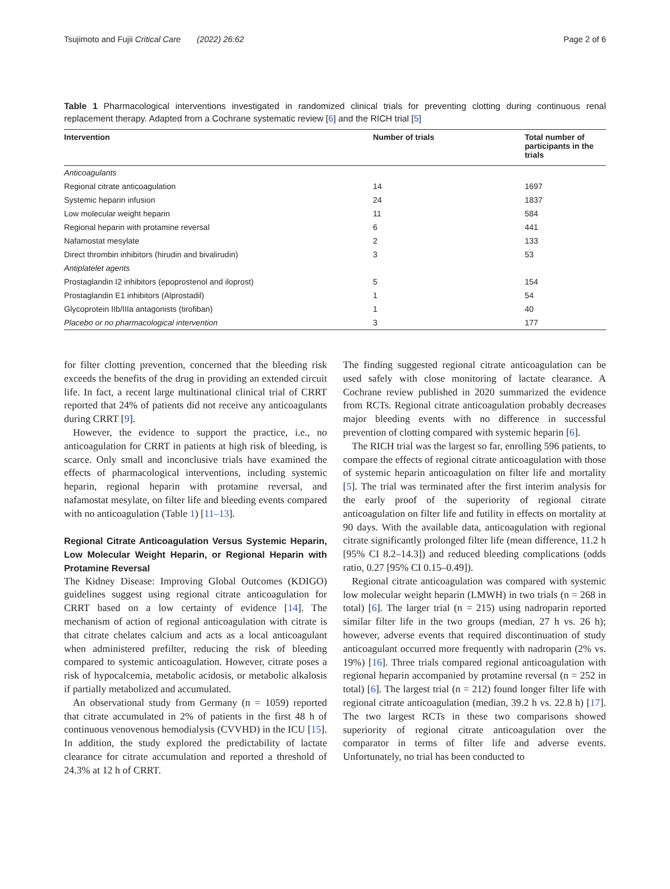Tsujimoto and Fujii Critical Care (2022) 26:62 Page 2 of 6
Table 1 Pharmacological interventions investigated in randomized clinical trials for preventing clotting during continuous renal replacement therapy. Adapted from a Cochrane systematic review [6] and the RICH trial [5]
| Intervention | Number of trials | Total number of participants in the trials |
| --- | --- | --- |
| Anticoagulants | | |
| Regional citrate anticoagulation | 14 | 1697 |
| Systemic heparin infusion | 24 | 1837 |
| Low molecular weight heparin | 11 | 584 |
| Regional heparin with protamine reversal | 6 | 441 |
| Nafamostat mesylate | 2 | 133 |
| Direct thrombin inhibitors (hirudin and bivalirudin) | 3 | 53 |
| Antiplatelet agents | | |
| Prostaglandin I2 inhibitors (epoprostenol and iloprost) | 5 | 154 |
| Prostaglandin E1 inhibitors (Alprostadil) | 1 | 54 |
| Glycoprotein IIb/IIIa antagonists (tirofiban) | 1 | 40 |
| Placebo or no pharmacological intervention | 3 | 177 |
for filter clotting prevention, concerned that the bleeding risk exceeds the benefits of the drug in providing an extended circuit life. In fact, a recent large multinational clinical trial of CRRT reported that 24% of patients did not receive any anticoagulants during CRRT [9].
However, the evidence to support the practice, i.e., no anticoagulation for CRRT in patients at high risk of bleeding, is scarce. Only small and inconclusive trials have examined the effects of pharmacological interventions, including systemic heparin, regional heparin with protamine reversal, and nafamostat mesylate, on filter life and bleeding events compared with no anticoagulation (Table 1) [11–13].
Regional Citrate Anticoagulation Versus Systemic Heparin, Low Molecular Weight Heparin, or Regional Heparin with Protamine Reversal
The Kidney Disease: Improving Global Outcomes (KDIGO) guidelines suggest using regional citrate anticoagulation for CRRT based on a low certainty of evidence [14]. The mechanism of action of regional anticoagulation with citrate is that citrate chelates calcium and acts as a local anticoagulant when administered prefilter, reducing the risk of bleeding compared to systemic anticoagulation. However, citrate poses a risk of hypocalcemia, metabolic acidosis, or metabolic alkalosis if partially metabolized and accumulated.
An observational study from Germany (n = 1059) reported that citrate accumulated in 2% of patients in the first 48 h of continuous venovenous hemodialysis (CVVHD) in the ICU [15]. In addition, the study explored the predictability of lactate clearance for citrate accumulation and reported a threshold of 24.3% at 12 h of CRRT.
The finding suggested regional citrate anticoagulation can be used safely with close monitoring of lactate clearance. A Cochrane review published in 2020 summarized the evidence from RCTs. Regional citrate anticoagulation probably decreases major bleeding events with no difference in successful prevention of clotting compared with systemic heparin [6].
The RICH trial was the largest so far, enrolling 596 patients, to compare the effects of regional citrate anticoagulation with those of systemic heparin anticoagulation on filter life and mortality [5]. The trial was terminated after the first interim analysis for the early proof of the superiority of regional citrate anticoagulation on filter life and futility in effects on mortality at 90 days. With the available data, anticoagulation with regional citrate significantly prolonged filter life (mean difference, 11.2 h [95% CI 8.2–14.3]) and reduced bleeding complications (odds ratio, 0.27 [95% CI 0.15–0.49]).
Regional citrate anticoagulation was compared with systemic low molecular weight heparin (LMWH) in two trials (n = 268 in total) [6]. The larger trial (n = 215) using nadroparin reported similar filter life in the two groups (median, 27 h vs. 26 h); however, adverse events that required discontinuation of study anticoagulant occurred more frequently with nadroparin (2% vs. 19%) [16]. Three trials compared regional anticoagulation with regional heparin accompanied by protamine reversal (n = 252 in total) [6]. The largest trial (n = 212) found longer filter life with regional citrate anticoagulation (median, 39.2 h vs. 22.8 h) [17]. The two largest RCTs in these two comparisons showed superiority of regional citrate anticoagulation over the comparator in terms of filter life and adverse events. Unfortunately, no trial has been conducted to